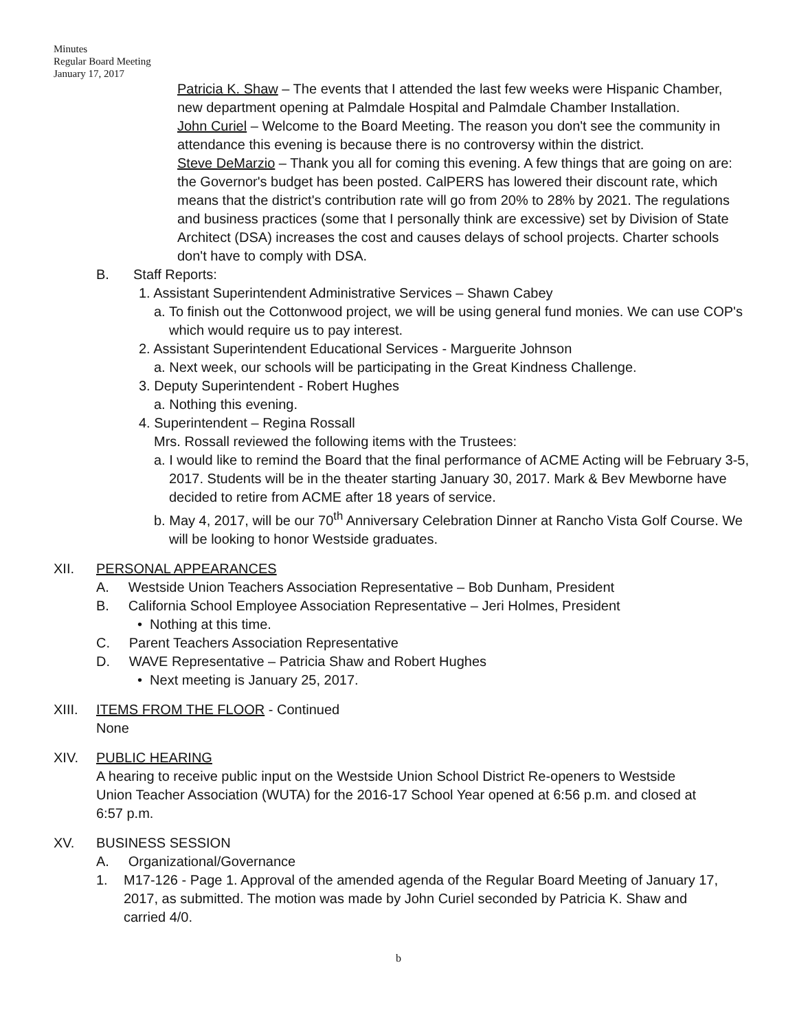Minutes
Regular Board Meeting
January 17, 2017
Patricia K. Shaw – The events that I attended the last few weeks were Hispanic Chamber, new department opening at Palmdale Hospital and Palmdale Chamber Installation.
John Curiel – Welcome to the Board Meeting. The reason you don't see the community in attendance this evening is because there is no controversy within the district.
Steve DeMarzio – Thank you all for coming this evening. A few things that are going on are: the Governor's budget has been posted. CalPERS has lowered their discount rate, which means that the district's contribution rate will go from 20% to 28% by 2021. The regulations and business practices (some that I personally think are excessive) set by Division of State Architect (DSA) increases the cost and causes delays of school projects. Charter schools don't have to comply with DSA.
B. Staff Reports:
1. Assistant Superintendent Administrative Services – Shawn Cabey
a. To finish out the Cottonwood project, we will be using general fund monies. We can use COP's which would require us to pay interest.
2. Assistant Superintendent Educational Services - Marguerite Johnson
a. Next week, our schools will be participating in the Great Kindness Challenge.
3. Deputy Superintendent - Robert Hughes
a. Nothing this evening.
4. Superintendent – Regina Rossall
Mrs. Rossall reviewed the following items with the Trustees:
a. I would like to remind the Board that the final performance of ACME Acting will be February 3-5, 2017. Students will be in the theater starting January 30, 2017. Mark & Bev Mewborne have decided to retire from ACME after 18 years of service.
b. May 4, 2017, will be our 70<sup>th</sup> Anniversary Celebration Dinner at Rancho Vista Golf Course. We will be looking to honor Westside graduates.
XII. PERSONAL APPEARANCES
A. Westside Union Teachers Association Representative – Bob Dunham, President
B. California School Employee Association Representative – Jeri Holmes, President
• Nothing at this time.
C. Parent Teachers Association Representative
D. WAVE Representative – Patricia Shaw and Robert Hughes
• Next meeting is January 25, 2017.
XIII. ITEMS FROM THE FLOOR - Continued
None
XIV. PUBLIC HEARING
A hearing to receive public input on the Westside Union School District Re-openers to Westside Union Teacher Association (WUTA) for the 2016-17 School Year opened at 6:56 p.m. and closed at 6:57 p.m.
XV. BUSINESS SESSION
A. Organizational/Governance
1. M17-126 - Page 1. Approval of the amended agenda of the Regular Board Meeting of January 17, 2017, as submitted. The motion was made by John Curiel seconded by Patricia K. Shaw and carried 4/0.
b